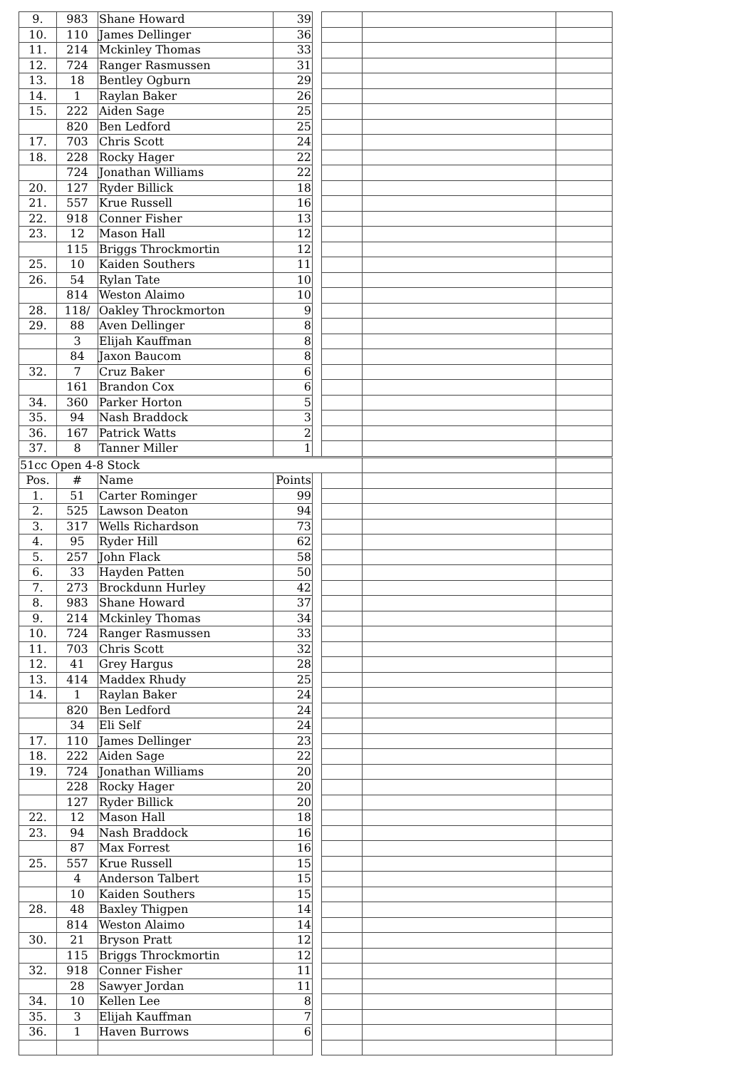| 9. | 983 | Shane Howard | 39 | | | | |
| 10. | 110 | James Dellinger | 36 | | | | |
| 11. | 214 | Mckinley Thomas | 33 | | | | |
| 12. | 724 | Ranger Rasmussen | 31 | | | | |
| 13. | 18 | Bentley Ogburn | 29 | | | | |
| 14. | 1 | Raylan Baker | 26 | | | | |
| 15. | 222 | Aiden Sage | 25 | | | | |
| | 820 | Ben Ledford | 25 | | | | |
| 17. | 703 | Chris Scott | 24 | | | | |
| 18. | 228 | Rocky Hager | 22 | | | | |
| | 724 | Jonathan Williams | 22 | | | | |
| 20. | 127 | Ryder Billick | 18 | | | | |
| 21. | 557 | Krue Russell | 16 | | | | |
| 22. | 918 | Conner Fisher | 13 | | | | |
| 23. | 12 | Mason Hall | 12 | | | | |
| | 115 | Briggs Throckmortin | 12 | | | | |
| 25. | 10 | Kaiden Southers | 11 | | | | |
| 26. | 54 | Rylan Tate | 10 | | | | |
| | 814 | Weston Alaimo | 10 | | | | |
| 28. | 118/ | Oakley Throckmorton | 9 | | | | |
| 29. | 88 | Aven Dellinger | 8 | | | | |
| | 3 | Elijah Kauffman | 8 | | | | |
| | 84 | Jaxon Baucom | 8 | | | | |
| 32. | 7 | Cruz Baker | 6 | | | | |
| | 161 | Brandon Cox | 6 | | | | |
| 34. | 360 | Parker Horton | 5 | | | | |
| 35. | 94 | Nash Braddock | 3 | | | | |
| 36. | 167 | Patrick Watts | 2 | | | | |
| 37. | 8 | Tanner Miller | 1 | | | | |
| 51cc Open 4-8 Stock | | | | | | | |
| Pos. | # | Name | Points | | | | |
| 1. | 51 | Carter Rominger | 99 | | | | |
| 2. | 525 | Lawson Deaton | 94 | | | | |
| 3. | 317 | Wells Richardson | 73 | | | | |
| 4. | 95 | Ryder Hill | 62 | | | | |
| 5. | 257 | John Flack | 58 | | | | |
| 6. | 33 | Hayden Patten | 50 | | | | |
| 7. | 273 | Brockdunn Hurley | 42 | | | | |
| 8. | 983 | Shane Howard | 37 | | | | |
| 9. | 214 | Mckinley Thomas | 34 | | | | |
| 10. | 724 | Ranger Rasmussen | 33 | | | | |
| 11. | 703 | Chris Scott | 32 | | | | |
| 12. | 41 | Grey Hargus | 28 | | | | |
| 13. | 414 | Maddex Rhudy | 25 | | | | |
| 14. | 1 | Raylan Baker | 24 | | | | |
| | 820 | Ben Ledford | 24 | | | | |
| | 34 | Eli Self | 24 | | | | |
| 17. | 110 | James Dellinger | 23 | | | | |
| 18. | 222 | Aiden Sage | 22 | | | | |
| 19. | 724 | Jonathan Williams | 20 | | | | |
| | 228 | Rocky Hager | 20 | | | | |
| | 127 | Ryder Billick | 20 | | | | |
| 22. | 12 | Mason Hall | 18 | | | | |
| 23. | 94 | Nash Braddock | 16 | | | | |
| | 87 | Max Forrest | 16 | | | | |
| 25. | 557 | Krue Russell | 15 | | | | |
| | 4 | Anderson Talbert | 15 | | | | |
| | 10 | Kaiden Southers | 15 | | | | |
| 28. | 48 | Baxley Thigpen | 14 | | | | |
| | 814 | Weston Alaimo | 14 | | | | |
| 30. | 21 | Bryson Pratt | 12 | | | | |
| | 115 | Briggs Throckmortin | 12 | | | | |
| 32. | 918 | Conner Fisher | 11 | | | | |
| | 28 | Sawyer Jordan | 11 | | | | |
| 34. | 10 | Kellen Lee | 8 | | | | |
| 35. | 3 | Elijah Kauffman | 7 | | | | |
| 36. | 1 | Haven Burrows | 6 | | | | |